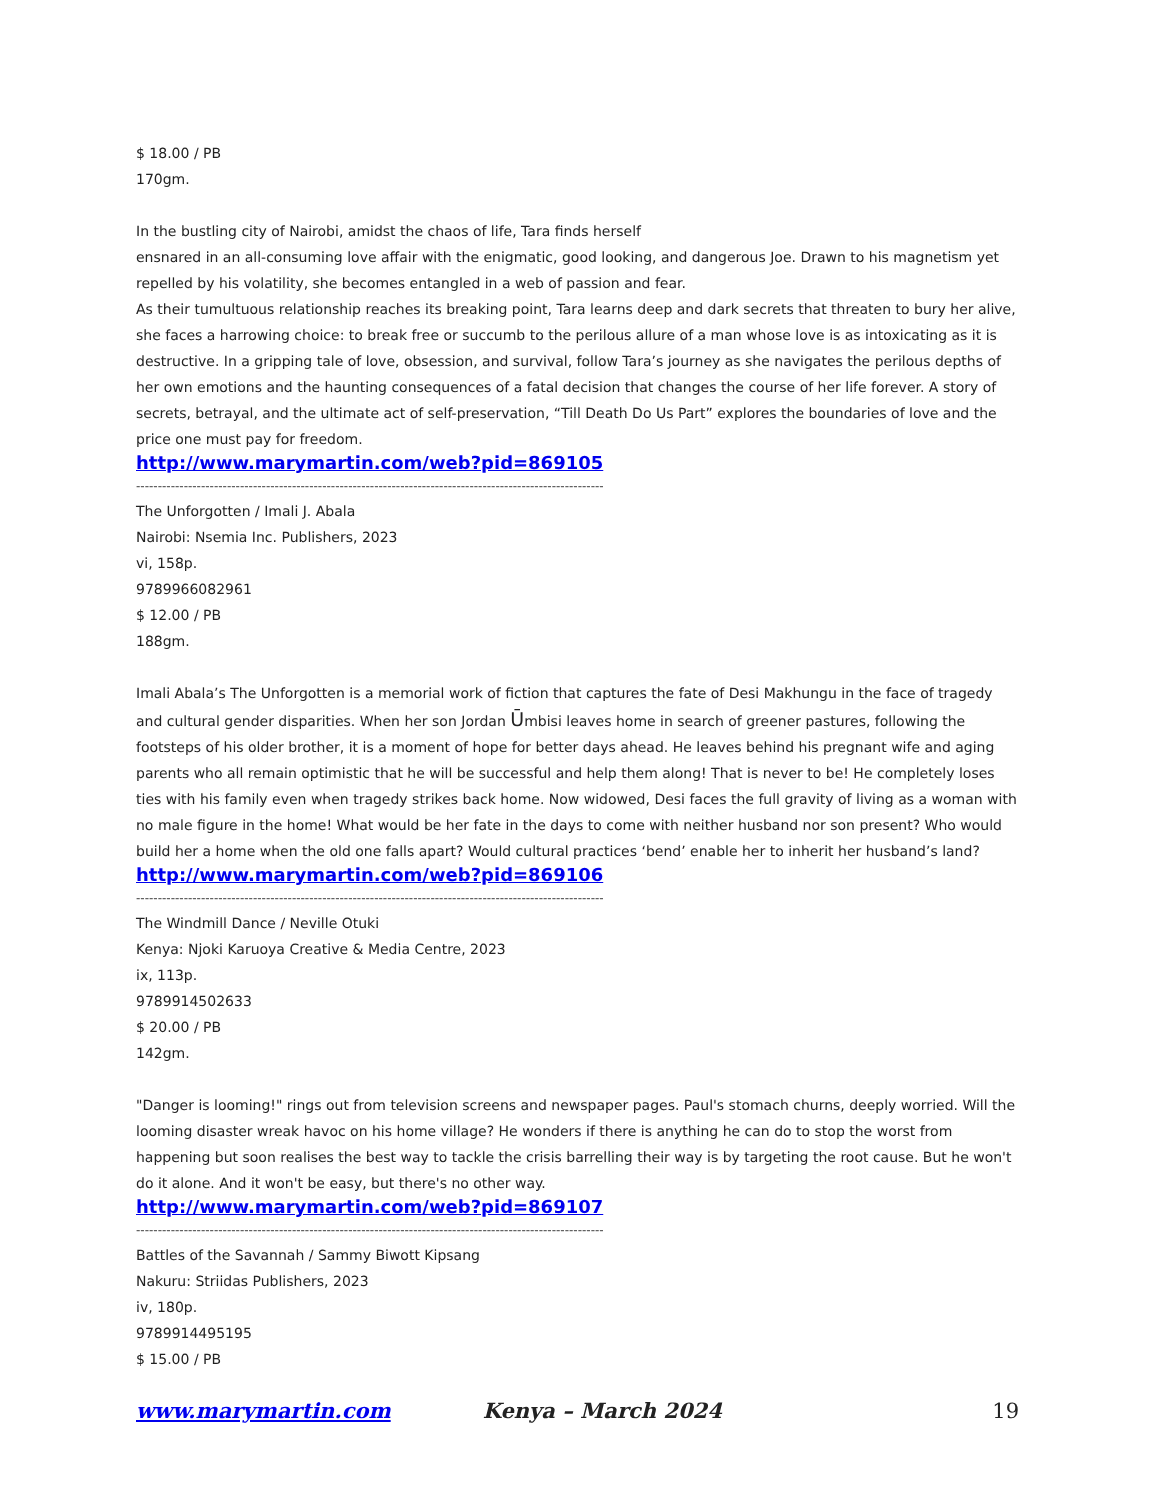$ 18.00 / PB
170gm.
In the bustling city of Nairobi, amidst the chaos of life, Tara finds herself
ensnared in an all-consuming love affair with the enigmatic, good looking, and dangerous Joe. Drawn to his magnetism yet repelled by his volatility, she becomes entangled in a web of passion and fear.
As their tumultuous relationship reaches its breaking point, Tara learns deep and dark secrets that threaten to bury her alive, she faces a harrowing choice: to break free or succumb to the perilous allure of a man whose love is as intoxicating as it is destructive. In a gripping tale of love, obsession, and survival, follow Tara’s journey as she navigates the perilous depths of her own emotions and the haunting consequences of a fatal decision that changes the course of her life forever. A story of secrets, betrayal, and the ultimate act of self-preservation, “Till Death Do Us Part” explores the boundaries of love and the price one must pay for freedom.
http://www.marymartin.com/web?pid=869105
------------------------------------------------------------------------------------------------------------
The Unforgotten / Imali J. Abala
Nairobi: Nsemia Inc. Publishers, 2023
vi, 158p.
9789966082961
$ 12.00 / PB
188gm.
Imali Abala’s The Unforgotten is a memorial work of fiction that captures the fate of Desi Makhungu in the face of tragedy and cultural gender disparities. When her son Jordan Ūmbisi leaves home in search of greener pastures, following the footsteps of his older brother, it is a moment of hope for better days ahead. He leaves behind his pregnant wife and aging parents who all remain optimistic that he will be successful and help them along! That is never to be! He completely loses ties with his family even when tragedy strikes back home. Now widowed, Desi faces the full gravity of living as a woman with no male figure in the home! What would be her fate in the days to come with neither husband nor son present? Who would build her a home when the old one falls apart? Would cultural practices ‘bend’ enable her to inherit her husband’s land?
http://www.marymartin.com/web?pid=869106
------------------------------------------------------------------------------------------------------------
The Windmill Dance / Neville Otuki
Kenya: Njoki Karuoya Creative & Media Centre, 2023
ix, 113p.
9789914502633
$ 20.00 / PB
142gm.
"Danger is looming!" rings out from television screens and newspaper pages. Paul's stomach churns, deeply worried. Will the looming disaster wreak havoc on his home village? He wonders if there is anything he can do to stop the worst from happening but soon realises the best way to tackle the crisis barrelling their way is by targeting the root cause. But he won't do it alone. And it won't be easy, but there's no other way.
http://www.marymartin.com/web?pid=869107
------------------------------------------------------------------------------------------------------------
Battles of the Savannah / Sammy Biwott Kipsang
Nakuru: Striidas Publishers, 2023
iv, 180p.
9789914495195
$ 15.00 / PB
www.marymartin.com Kenya – March 2024 19